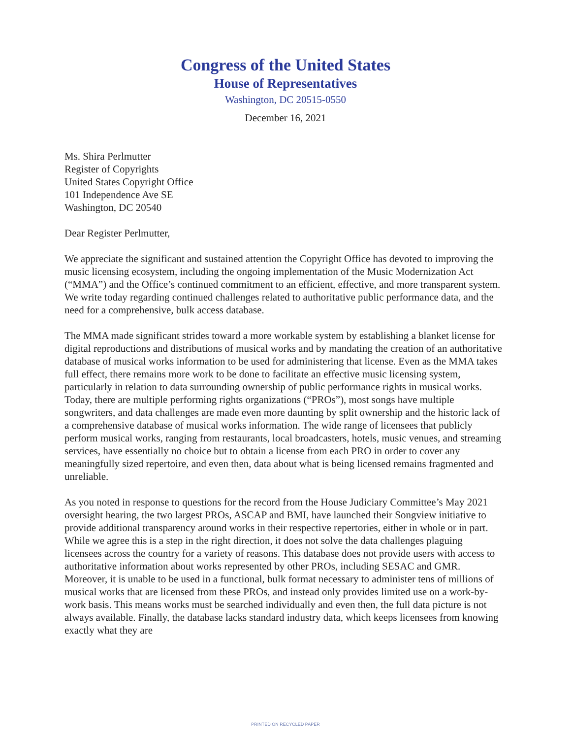Congress of the United States
House of Representatives
Washington, DC 20515-0550
December 16, 2021
Ms. Shira Perlmutter
Register of Copyrights
United States Copyright Office
101 Independence Ave SE
Washington, DC 20540
Dear Register Perlmutter,
We appreciate the significant and sustained attention the Copyright Office has devoted to improving the music licensing ecosystem, including the ongoing implementation of the Music Modernization Act (“MMA”) and the Office’s continued commitment to an efficient, effective, and more transparent system. We write today regarding continued challenges related to authoritative public performance data, and the need for a comprehensive, bulk access database.
The MMA made significant strides toward a more workable system by establishing a blanket license for digital reproductions and distributions of musical works and by mandating the creation of an authoritative database of musical works information to be used for administering that license. Even as the MMA takes full effect, there remains more work to be done to facilitate an effective music licensing system, particularly in relation to data surrounding ownership of public performance rights in musical works. Today, there are multiple performing rights organizations (“PROs”), most songs have multiple songwriters, and data challenges are made even more daunting by split ownership and the historic lack of a comprehensive database of musical works information. The wide range of licensees that publicly perform musical works, ranging from restaurants, local broadcasters, hotels, music venues, and streaming services, have essentially no choice but to obtain a license from each PRO in order to cover any meaningfully sized repertoire, and even then, data about what is being licensed remains fragmented and unreliable.
As you noted in response to questions for the record from the House Judiciary Committee’s May 2021 oversight hearing, the two largest PROs, ASCAP and BMI, have launched their Songview initiative to provide additional transparency around works in their respective repertories, either in whole or in part. While we agree this is a step in the right direction, it does not solve the data challenges plaguing licensees across the country for a variety of reasons. This database does not provide users with access to authoritative information about works represented by other PROs, including SESAC and GMR. Moreover, it is unable to be used in a functional, bulk format necessary to administer tens of millions of musical works that are licensed from these PROs, and instead only provides limited use on a work-by-work basis. This means works must be searched individually and even then, the full data picture is not always available. Finally, the database lacks standard industry data, which keeps licensees from knowing exactly what they are
PRINTED ON RECYCLED PAPER